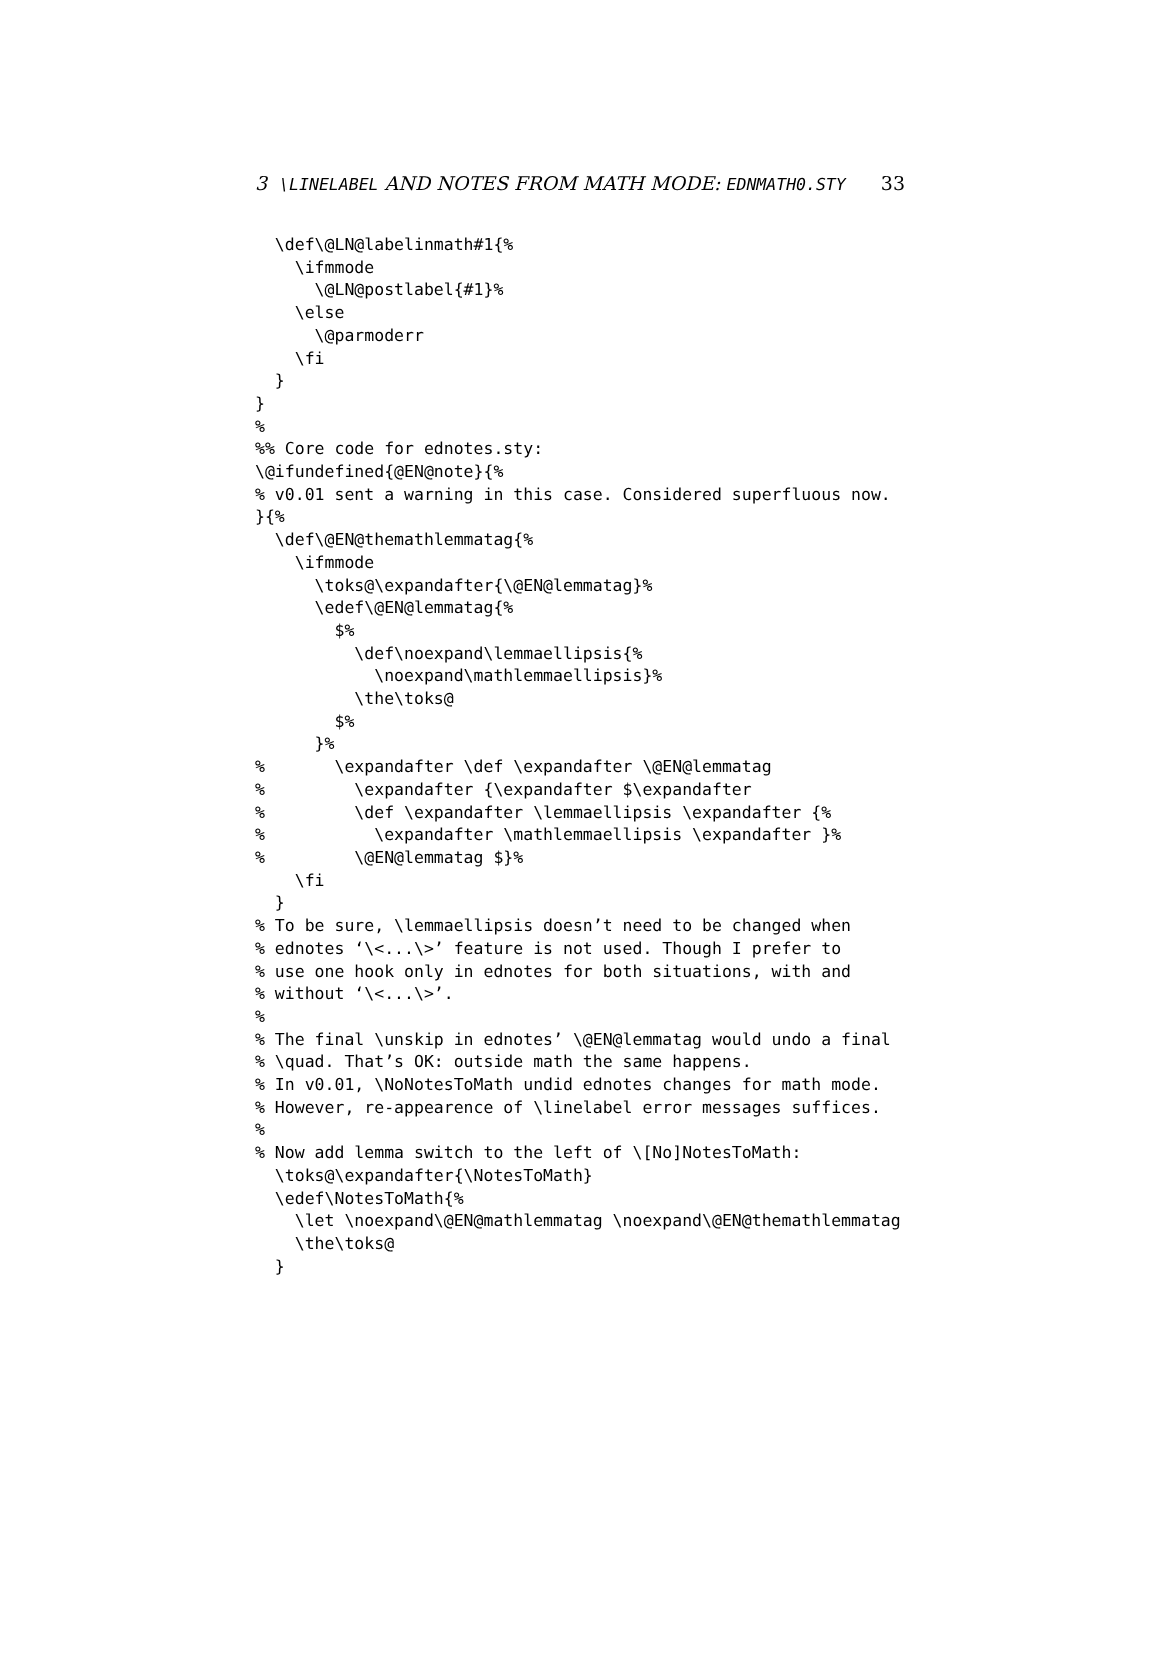3 \LINELABEL AND NOTES FROM MATH MODE: EDNMATH0.STY 33
  \def\@LN@labelinmath#1{%
    \ifmmode
      \@LN@postlabel{#1}%
    \else
      \@parmoderr
    \fi
  }
}
%
%% Core code for ednotes.sty:
\@ifundefined{@EN@note}{%
% v0.01 sent a warning in this case. Considered superfluous now.
}{%
  \def\@EN@themathlemmatag{%
    \ifmmode
      \toks@\expandafter{\@EN@lemmatag}%
      \edef\@EN@lemmatag{%
        $%
          \def\noexpand\lemmaellipsis{%
            \noexpand\mathlemmaellipsis}%
          \the\toks@
        $%
      }%
%       \expandafter \def \expandafter \@EN@lemmatag
%         \expandafter {\expandafter $\expandafter
%         \def \expandafter \lemmaellipsis \expandafter {%
%           \expandafter \mathlemmaellipsis \expandafter }%
%         \@EN@lemmatag $}%
    \fi
  }
% To be sure, \lemmaellipsis doesn’t need to be changed when
% ednotes ‘\<...\>’ feature is not used. Though I prefer to
% use one hook only in ednotes for both situations, with and
% without ‘\<...\>’.
%
% The final \unskip in ednotes’ \@EN@lemmatag would undo a final
% \quad. That’s OK: outside math the same happens.
% In v0.01, \NoNotesToMath undid ednotes changes for math mode.
% However, re-appearence of \linelabel error messages suffices.
%
% Now add lemma switch to the left of \[No]NotesToMath:
  \toks@\expandafter{\NotesToMath}
  \edef\NotesToMath{%
    \let \noexpand\@EN@mathlemmatag \noexpand\@EN@themathlemmatag
    \the\toks@
  }